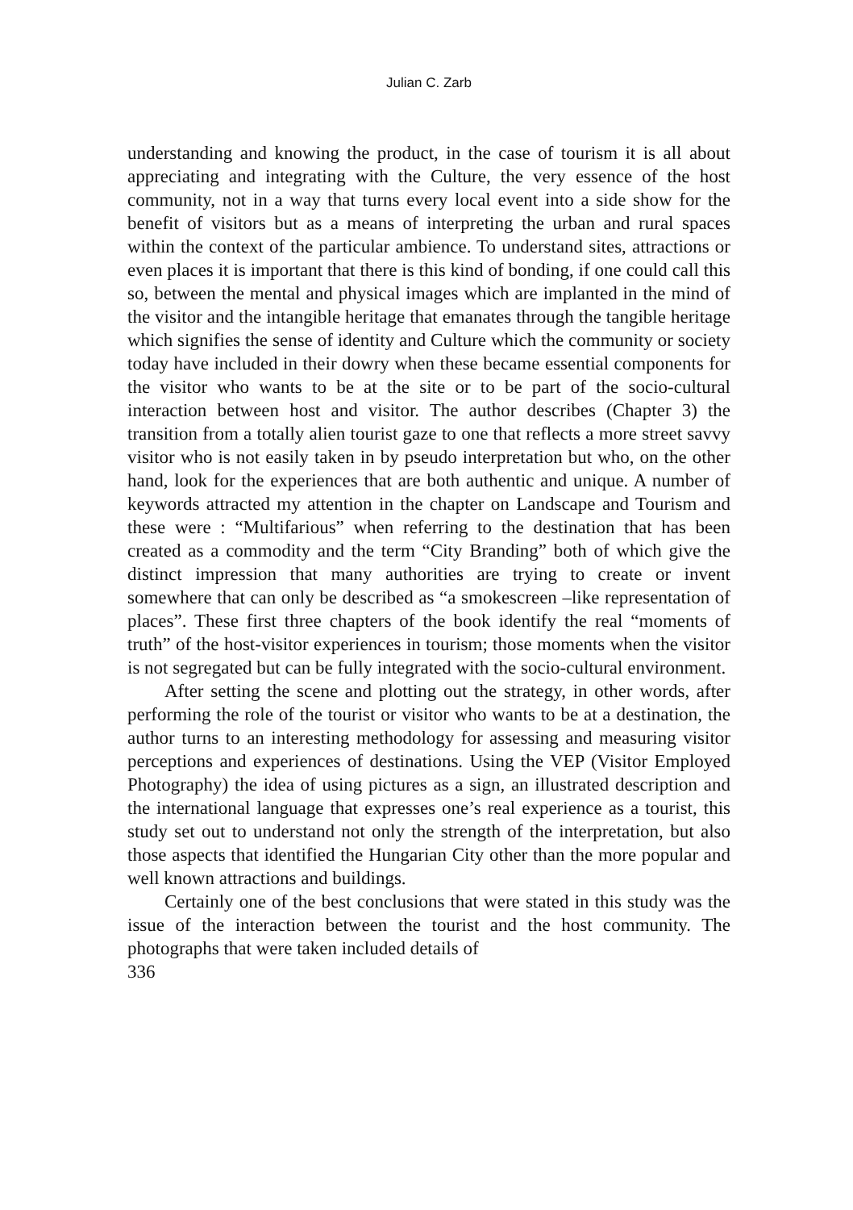Julian C. Zarb
understanding and knowing the product, in the case of tourism it is all about appreciating and integrating with the Culture, the very essence of the host community, not in a way that turns every local event into a side show for the benefit of visitors but as a means of interpreting the urban and rural spaces within the context of the particular ambience. To understand sites, attractions or even places it is important that there is this kind of bonding, if one could call this so, between the mental and physical images which are implanted in the mind of the visitor and the intangible heritage that emanates through the tangible heritage which signifies the sense of identity and Culture which the community or society today have included in their dowry when these became essential components for the visitor who wants to be at the site or to be part of the socio-cultural interaction between host and visitor. The author describes (Chapter 3) the transition from a totally alien tourist gaze to one that reflects a more street savvy visitor who is not easily taken in by pseudo interpretation but who, on the other hand, look for the experiences that are both authentic and unique. A number of keywords attracted my attention in the chapter on Landscape and Tourism and these were : “Multifarious” when referring to the destination that has been created as a commodity and the term “City Branding” both of which give the distinct impression that many authorities are trying to create or invent somewhere that can only be described as “a smokescreen –like representation of places”. These first three chapters of the book identify the real “moments of truth” of the host-visitor experiences in tourism; those moments when the visitor is not segregated but can be fully integrated with the socio-cultural environment.
After setting the scene and plotting out the strategy, in other words, after performing the role of the tourist or visitor who wants to be at a destination, the author turns to an interesting methodology for assessing and measuring visitor perceptions and experiences of destinations. Using the VEP (Visitor Employed Photography) the idea of using pictures as a sign, an illustrated description and the international language that expresses one’s real experience as a tourist, this study set out to understand not only the strength of the interpretation, but also those aspects that identified the Hungarian City other than the more popular and well known attractions and buildings.
Certainly one of the best conclusions that were stated in this study was the issue of the interaction between the tourist and the host community. The photographs that were taken included details of
336